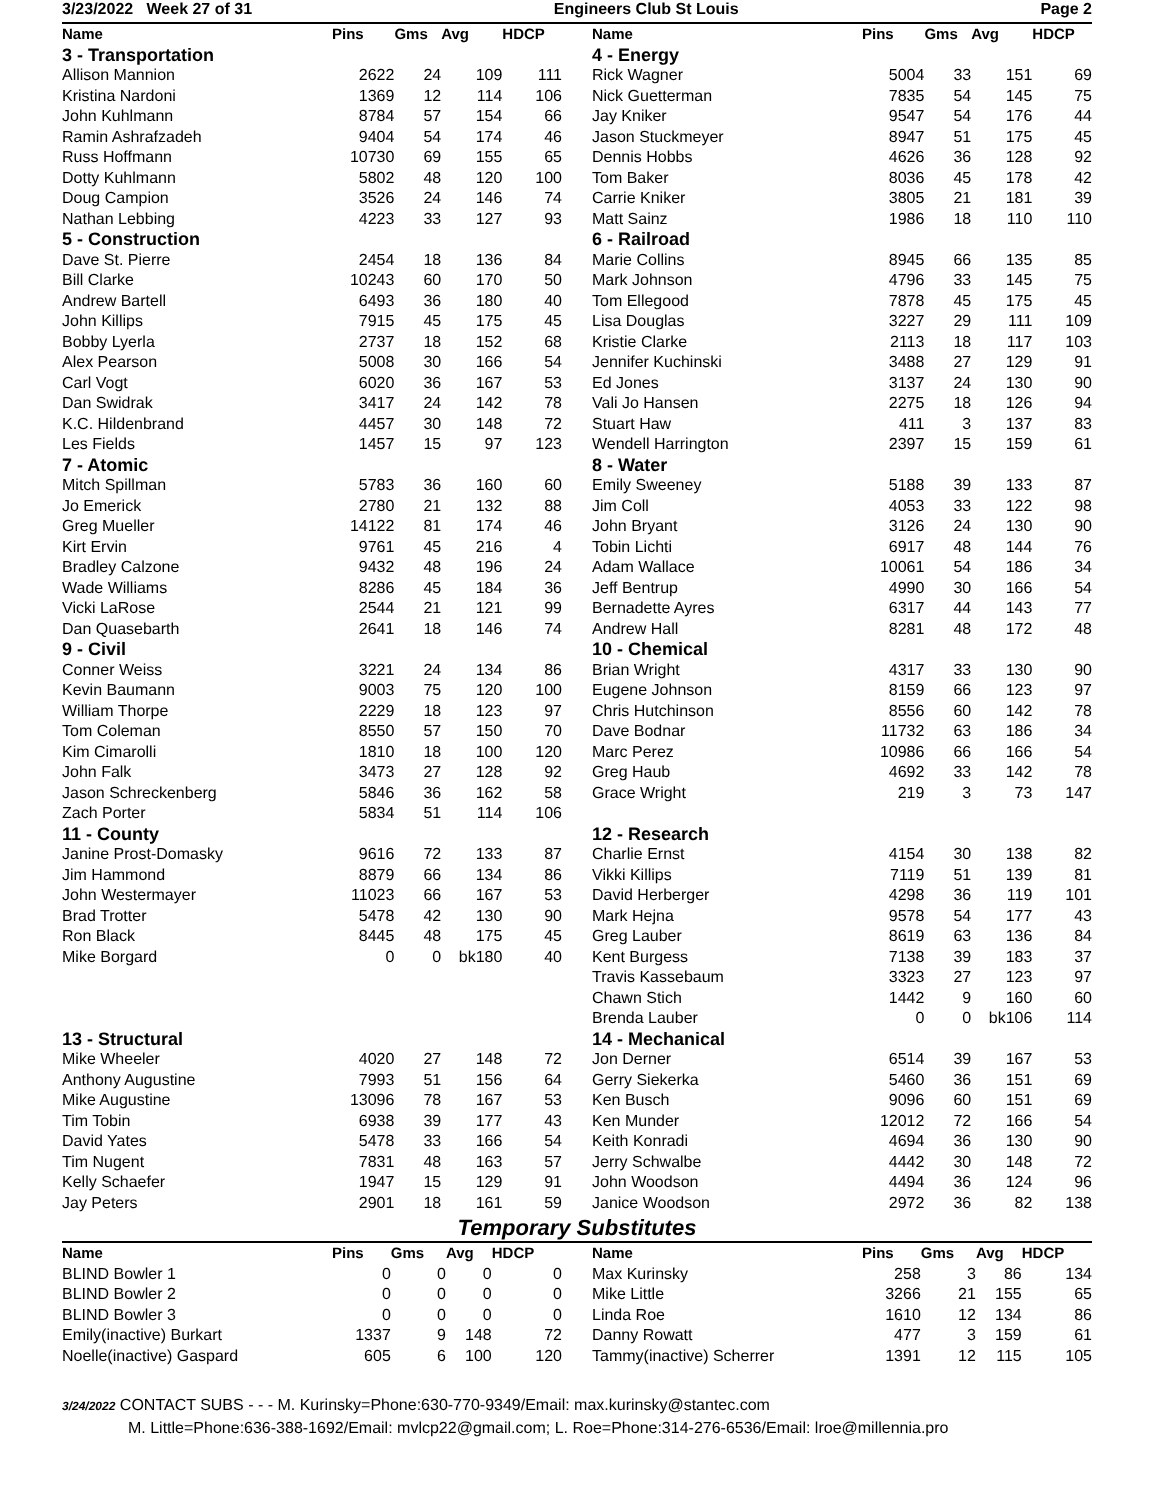3/23/2022 Week 27 of 31 Engineers Club St Louis Page 2
| Name | Pins | Gms | Avg | HDCP |
| --- | --- | --- | --- | --- |
| 3 - Transportation | | | | |
| Allison Mannion | 2622 | 24 | 109 | 111 |
| Kristina Nardoni | 1369 | 12 | 114 | 106 |
| John Kuhlmann | 8784 | 57 | 154 | 66 |
| Ramin Ashrafzadeh | 9404 | 54 | 174 | 46 |
| Russ Hoffmann | 10730 | 69 | 155 | 65 |
| Dotty Kuhlmann | 5802 | 48 | 120 | 100 |
| Doug Campion | 3526 | 24 | 146 | 74 |
| Nathan Lebbing | 4223 | 33 | 127 | 93 |
| 5 - Construction | | | | |
| Dave St. Pierre | 2454 | 18 | 136 | 84 |
| Bill Clarke | 10243 | 60 | 170 | 50 |
| Andrew Bartell | 6493 | 36 | 180 | 40 |
| John Killips | 7915 | 45 | 175 | 45 |
| Bobby Lyerla | 2737 | 18 | 152 | 68 |
| Alex Pearson | 5008 | 30 | 166 | 54 |
| Carl Vogt | 6020 | 36 | 167 | 53 |
| Dan Swidrak | 3417 | 24 | 142 | 78 |
| K.C. Hildenbrand | 4457 | 30 | 148 | 72 |
| Les Fields | 1457 | 15 | 97 | 123 |
| 7 - Atomic | | | | |
| Mitch Spillman | 5783 | 36 | 160 | 60 |
| Jo Emerick | 2780 | 21 | 132 | 88 |
| Greg Mueller | 14122 | 81 | 174 | 46 |
| Kirt Ervin | 9761 | 45 | 216 | 4 |
| Bradley Calzone | 9432 | 48 | 196 | 24 |
| Wade Williams | 8286 | 45 | 184 | 36 |
| Vicki LaRose | 2544 | 21 | 121 | 99 |
| Dan Quasebarth | 2641 | 18 | 146 | 74 |
| 9 - Civil | | | | |
| Conner Weiss | 3221 | 24 | 134 | 86 |
| Kevin Baumann | 9003 | 75 | 120 | 100 |
| William Thorpe | 2229 | 18 | 123 | 97 |
| Tom Coleman | 8550 | 57 | 150 | 70 |
| Kim Cimarolli | 1810 | 18 | 100 | 120 |
| John Falk | 3473 | 27 | 128 | 92 |
| Jason Schreckenberg | 5846 | 36 | 162 | 58 |
| Zach Porter | 5834 | 51 | 114 | 106 |
| 11 - County | | | | |
| Janine Prost-Domasky | 9616 | 72 | 133 | 87 |
| Jim Hammond | 8879 | 66 | 134 | 86 |
| John Westermayer | 11023 | 66 | 167 | 53 |
| Brad Trotter | 5478 | 42 | 130 | 90 |
| Ron Black | 8445 | 48 | 175 | 45 |
| Mike Borgard | 0 | 0 | bk180 | 40 |
| 13 - Structural | | | | |
| Mike Wheeler | 4020 | 27 | 148 | 72 |
| Anthony Augustine | 7993 | 51 | 156 | 64 |
| Mike Augustine | 13096 | 78 | 167 | 53 |
| Tim Tobin | 6938 | 39 | 177 | 43 |
| David Yates | 5478 | 33 | 166 | 54 |
| Tim Nugent | 7831 | 48 | 163 | 57 |
| Kelly Schaefer | 1947 | 15 | 129 | 91 |
| Jay Peters | 2901 | 18 | 161 | 59 |
| Name | Pins | Gms | Avg | HDCP |
| --- | --- | --- | --- | --- |
| 4 - Energy | | | | |
| Rick Wagner | 5004 | 33 | 151 | 69 |
| Nick Guetterman | 7835 | 54 | 145 | 75 |
| Jay Kniker | 9547 | 54 | 176 | 44 |
| Jason Stuckmeyer | 8947 | 51 | 175 | 45 |
| Dennis Hobbs | 4626 | 36 | 128 | 92 |
| Tom Baker | 8036 | 45 | 178 | 42 |
| Carrie Kniker | 3805 | 21 | 181 | 39 |
| Matt Sainz | 1986 | 18 | 110 | 110 |
| 6 - Railroad | | | | |
| Marie Collins | 8945 | 66 | 135 | 85 |
| Mark Johnson | 4796 | 33 | 145 | 75 |
| Tom Ellegood | 7878 | 45 | 175 | 45 |
| Lisa Douglas | 3227 | 29 | 111 | 109 |
| Kristie Clarke | 2113 | 18 | 117 | 103 |
| Jennifer Kuchinski | 3488 | 27 | 129 | 91 |
| Ed Jones | 3137 | 24 | 130 | 90 |
| Vali Jo Hansen | 2275 | 18 | 126 | 94 |
| Stuart Haw | 411 | 3 | 137 | 83 |
| Wendell Harrington | 2397 | 15 | 159 | 61 |
| 8 - Water | | | | |
| Emily Sweeney | 5188 | 39 | 133 | 87 |
| Jim Coll | 4053 | 33 | 122 | 98 |
| John Bryant | 3126 | 24 | 130 | 90 |
| Tobin Lichti | 6917 | 48 | 144 | 76 |
| Adam Wallace | 10061 | 54 | 186 | 34 |
| Jeff Bentrup | 4990 | 30 | 166 | 54 |
| Bernadette Ayres | 6317 | 44 | 143 | 77 |
| Andrew Hall | 8281 | 48 | 172 | 48 |
| 10 - Chemical | | | | |
| Brian Wright | 4317 | 33 | 130 | 90 |
| Eugene Johnson | 8159 | 66 | 123 | 97 |
| Chris Hutchinson | 8556 | 60 | 142 | 78 |
| Dave Bodnar | 11732 | 63 | 186 | 34 |
| Marc Perez | 10986 | 66 | 166 | 54 |
| Greg Haub | 4692 | 33 | 142 | 78 |
| Grace Wright | 219 | 3 | 73 | 147 |
| 12 - Research | | | | |
| Charlie Ernst | 4154 | 30 | 138 | 82 |
| Vikki Killips | 7119 | 51 | 139 | 81 |
| David Herberger | 4298 | 36 | 119 | 101 |
| Mark Hejna | 9578 | 54 | 177 | 43 |
| Greg Lauber | 8619 | 63 | 136 | 84 |
| Kent Burgess | 7138 | 39 | 183 | 37 |
| Travis Kassebaum | 3323 | 27 | 123 | 97 |
| Chawn Stich | 1442 | 9 | 160 | 60 |
| Brenda Lauber | 0 | 0 | bk106 | 114 |
| 14 - Mechanical | | | | |
| Jon Derner | 6514 | 39 | 167 | 53 |
| Gerry Siekerka | 5460 | 36 | 151 | 69 |
| Ken Busch | 9096 | 60 | 151 | 69 |
| Ken Munder | 12012 | 72 | 166 | 54 |
| Keith Konradi | 4694 | 36 | 130 | 90 |
| Jerry Schwalbe | 4442 | 30 | 148 | 72 |
| John Woodson | 4494 | 36 | 124 | 96 |
| Janice Woodson | 2972 | 36 | 82 | 138 |
Temporary Substitutes
| Name | Pins | Gms | Avg | HDCP |
| --- | --- | --- | --- | --- |
| BLIND Bowler 1 | 0 | 0 | 0 | 0 |
| BLIND Bowler 2 | 0 | 0 | 0 | 0 |
| BLIND Bowler 3 | 0 | 0 | 0 | 0 |
| Emily(inactive) Burkart | 1337 | 9 | 148 | 72 |
| Noelle(inactive) Gaspard | 605 | 6 | 100 | 120 |
| Name | Pins | Gms | Avg | HDCP |
| --- | --- | --- | --- | --- |
| Max Kurinsky | 258 | 3 | 86 | 134 |
| Mike Little | 3266 | 21 | 155 | 65 |
| Linda Roe | 1610 | 12 | 134 | 86 |
| Danny Rowatt | 477 | 3 | 159 | 61 |
| Tammy(inactive) Scherrer | 1391 | 12 | 115 | 105 |
3/24/2022 CONTACT SUBS - - - M. Kurinsky=Phone:630-770-9349/Email: max.kurinsky@stantec.com
M. Little=Phone:636-388-1692/Email: mvlcp22@gmail.com; L. Roe=Phone:314-276-6536/Email: lroe@millennia.pro